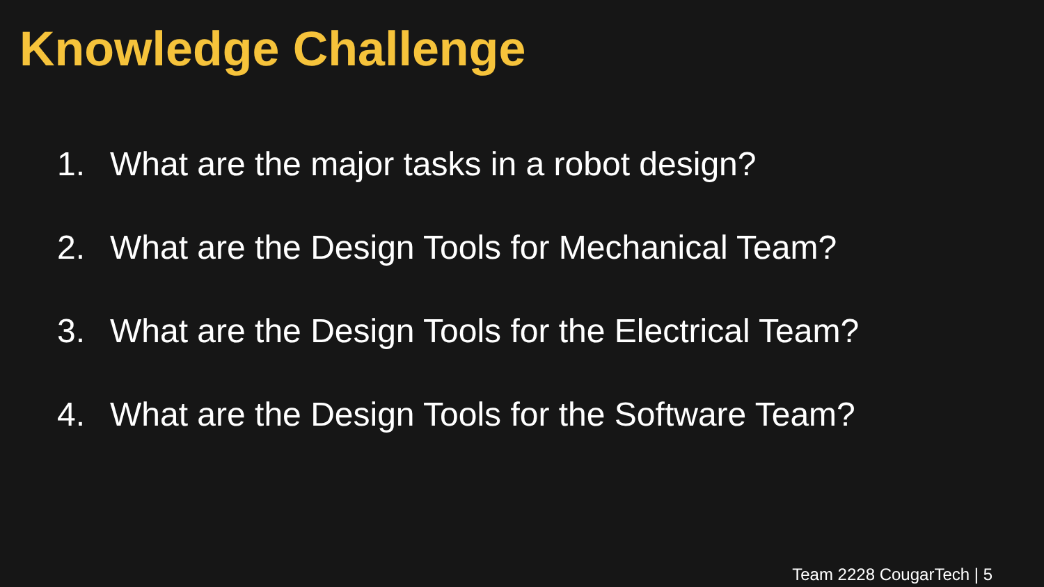Knowledge Challenge
1. What are the major tasks in a robot design?
2. What are the Design Tools for Mechanical Team?
3. What are the Design Tools for the Electrical Team?
4. What are the Design Tools for the Software Team?
Team 2228 CougarTech | 5